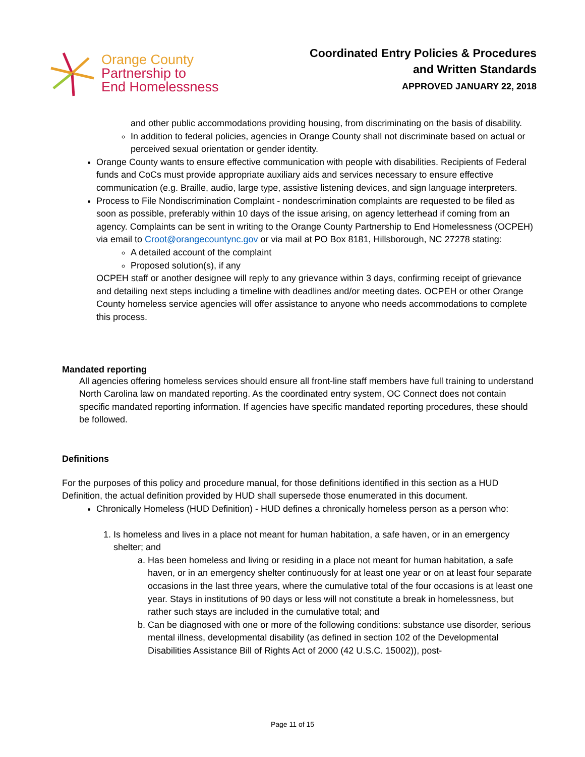Orange County
Partnership to
End Homelessness
Coordinated Entry Policies & Procedures
and Written Standards
APPROVED JANUARY 22, 2018
and other public accommodations providing housing, from discriminating on the basis of disability.
In addition to federal policies, agencies in Orange County shall not discriminate based on actual or perceived sexual orientation or gender identity.
Orange County wants to ensure effective communication with people with disabilities. Recipients of Federal funds and CoCs must provide appropriate auxiliary aids and services necessary to ensure effective communication (e.g. Braille, audio, large type, assistive listening devices, and sign language interpreters.
Process to File Nondiscrimination Complaint - nondescrimination complaints are requested to be filed as soon as possible, preferably within 10 days of the issue arising, on agency letterhead if coming from an agency. Complaints can be sent in writing to the Orange County Partnership to End Homelessness (OCPEH) via email to Croot@orangecountync.gov or via mail at PO Box 8181, Hillsborough, NC 27278 stating:
A detailed account of the complaint
Proposed solution(s), if any
OCPEH staff or another designee will reply to any grievance within 3 days, confirming receipt of grievance and detailing next steps including a timeline with deadlines and/or meeting dates. OCPEH or other Orange County homeless service agencies will offer assistance to anyone who needs accommodations to complete this process.
Mandated reporting
All agencies offering homeless services should ensure all front-line staff members have full training to understand North Carolina law on mandated reporting. As the coordinated entry system, OC Connect does not contain specific mandated reporting information. If agencies have specific mandated reporting procedures, these should be followed.
Definitions
For the purposes of this policy and procedure manual, for those definitions identified in this section as a HUD Definition, the actual definition provided by HUD shall supersede those enumerated in this document.
Chronically Homeless (HUD Definition) - HUD defines a chronically homeless person as a person who:
1. Is homeless and lives in a place not meant for human habitation, a safe haven, or in an emergency shelter; and
a. Has been homeless and living or residing in a place not meant for human habitation, a safe haven, or in an emergency shelter continuously for at least one year or on at least four separate occasions in the last three years, where the cumulative total of the four occasions is at least one year. Stays in institutions of 90 days or less will not constitute a break in homelessness, but rather such stays are included in the cumulative total; and
b. Can be diagnosed with one or more of the following conditions: substance use disorder, serious mental illness, developmental disability (as defined in section 102 of the Developmental Disabilities Assistance Bill of Rights Act of 2000 (42 U.S.C. 15002)), post-
Page 11 of 15